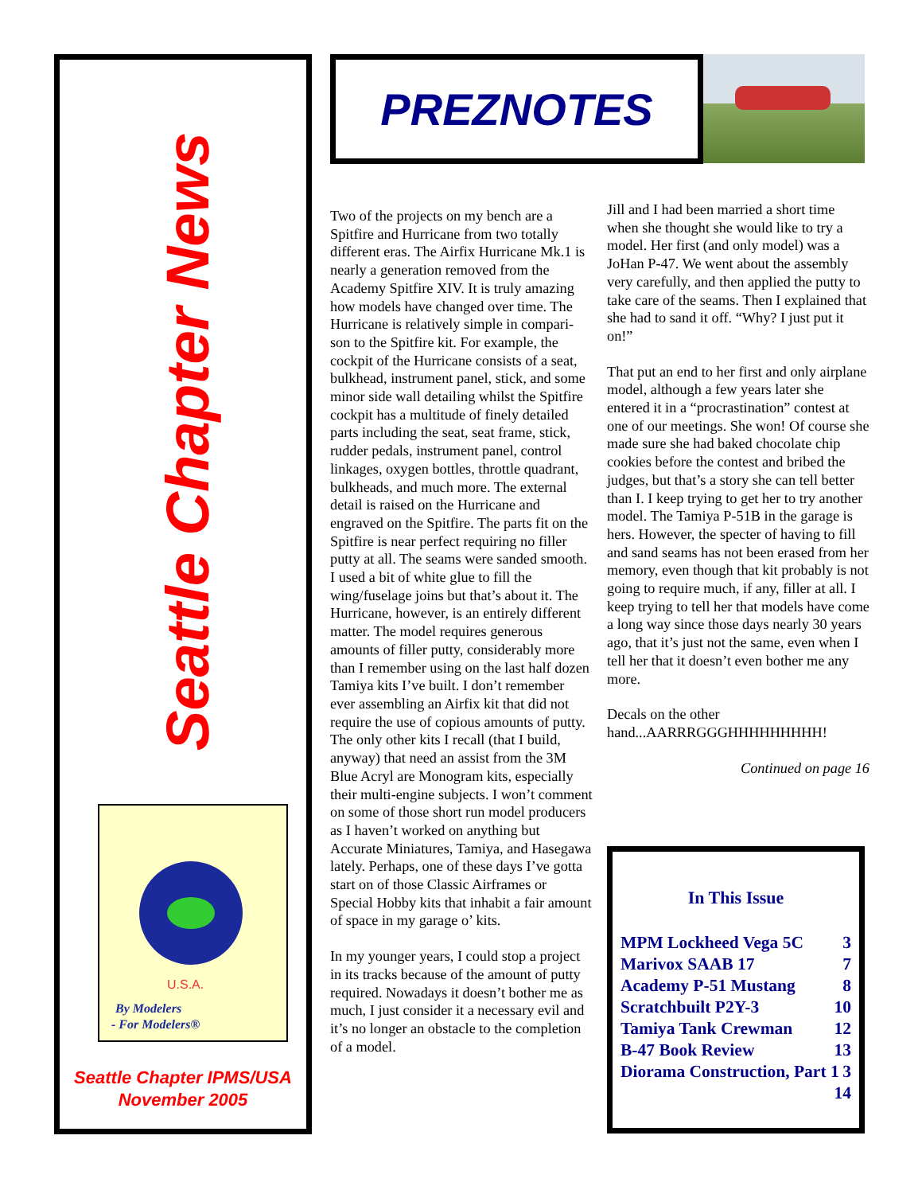Seattle Chapter News
By Modelers
- For Modelers®
U.S.A.
Seattle Chapter IPMS/USA
November 2005
PREZNOTES
Two of the projects on my bench are a Spitfire and Hurricane from two totally different eras. The Airfix Hurricane Mk.1 is nearly a generation removed from the Academy Spitfire XIV. It is truly amazing how models have changed over time. The Hurricane is relatively simple in compari-son to the Spitfire kit. For example, the cockpit of the Hurricane consists of a seat, bulkhead, instrument panel, stick, and some minor side wall detailing whilst the Spitfire cockpit has a multitude of finely detailed parts including the seat, seat frame, stick, rudder pedals, instrument panel, control linkages, oxygen bottles, throttle quadrant, bulkheads, and much more. The external detail is raised on the Hurricane and engraved on the Spitfire. The parts fit on the Spitfire is near perfect requiring no filler putty at all. The seams were sanded smooth. I used a bit of white glue to fill the wing/fuselage joins but that’s about it. The Hurricane, however, is an entirely different matter. The model requires generous amounts of filler putty, considerably more than I remember using on the last half dozen Tamiya kits I’ve built. I don’t remember ever assembling an Airfix kit that did not require the use of copious amounts of putty. The only other kits I recall (that I build, anyway) that need an assist from the 3M Blue Acryl are Monogram kits, especially their multi-engine subjects. I won’t comment on some of those short run model producers as I haven’t worked on anything but Accurate Miniatures, Tamiya, and Hasegawa lately. Perhaps, one of these days I’ve gotta start on of those Classic Airframes or Special Hobby kits that inhabit a fair amount of space in my garage o’ kits.
In my younger years, I could stop a project in its tracks because of the amount of putty required. Nowadays it doesn’t bother me as much, I just consider it a necessary evil and it’s no longer an obstacle to the completion of a model.
Jill and I had been married a short time when she thought she would like to try a model. Her first (and only model) was a JoHan P-47. We went about the assembly very carefully, and then applied the putty to take care of the seams. Then I explained that she had to sand it off. “Why? I just put it on!”
That put an end to her first and only airplane model, although a few years later she entered it in a “procrastination” contest at one of our meetings. She won! Of course she made sure she had baked chocolate chip cookies before the contest and bribed the judges, but that’s a story she can tell better than I. I keep trying to get her to try another model. The Tamiya P-51B in the garage is hers. However, the specter of having to fill and sand seams has not been erased from her memory, even though that kit probably is not going to require much, if any, filler at all. I keep trying to tell her that models have come a long way since those days nearly 30 years ago, that it’s just not the same, even when I tell her that it doesn’t even bother me any more.
Decals on the other hand...AARRRGGGHHHHHHHHH!
Continued on page 16
In This Issue
MPM Lockheed Vega 5C 3
Marivox SAAB 17 7
Academy P-51 Mustang 8
Scratchbuilt P2Y-3 10
Tamiya Tank Crewman 12
B-47 Book Review 13
Diorama Construction, Part 1 3
14